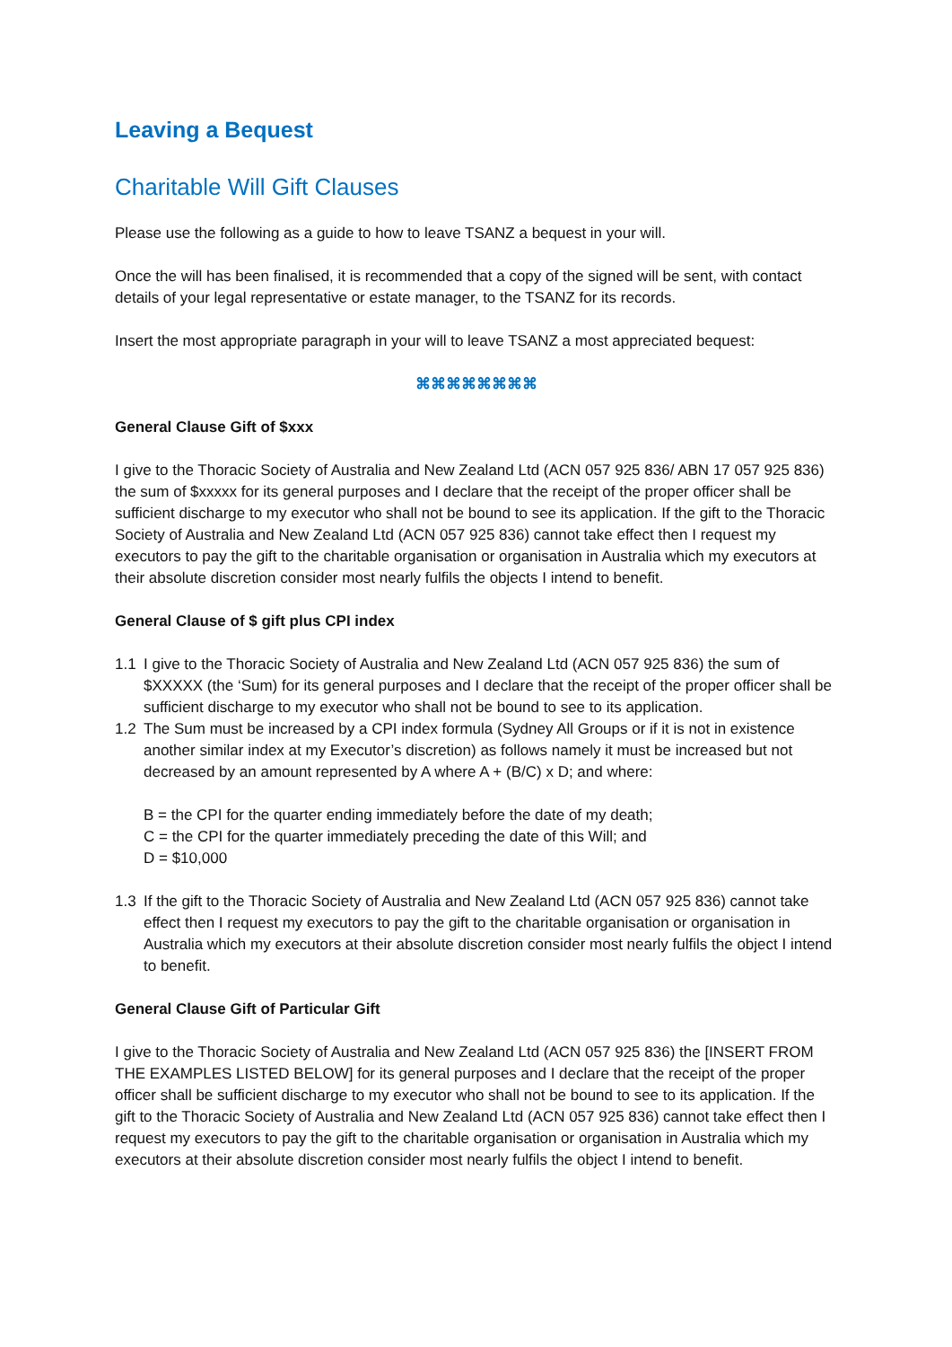Leaving a Bequest
Charitable Will Gift Clauses
Please use the following as a guide to how to leave TSANZ a bequest in your will.
Once the will has been finalised, it is recommended that a copy of the signed will be sent, with contact details of your legal representative or estate manager, to the TSANZ for its records.
Insert the most appropriate paragraph in your will to leave TSANZ a most appreciated bequest:
⌘⌘⌘⌘⌘⌘⌘⌘
General Clause Gift of $xxx
I give to the Thoracic Society of Australia and New Zealand Ltd (ACN 057 925 836/ ABN 17 057 925 836) the sum of $xxxxx for its general purposes and I declare that the receipt of the proper officer shall be sufficient discharge to my executor who shall not be bound to see its application. If the gift to the Thoracic Society of Australia and New Zealand Ltd (ACN 057 925 836) cannot take effect then I request my executors to pay the gift to the charitable organisation or organisation in Australia which my executors at their absolute discretion consider most nearly fulfils the objects I intend to benefit.
General Clause of $ gift plus CPI index
1.1 I give to the Thoracic Society of Australia and New Zealand Ltd (ACN 057 925 836) the sum of $XXXXX (the ‘Sum) for its general purposes and I declare that the receipt of the proper officer shall be sufficient discharge to my executor who shall not be bound to see to its application.
1.2 The Sum must be increased by a CPI index formula (Sydney All Groups or if it is not in existence another similar index at my Executor’s discretion) as follows namely it must be increased but not decreased by an amount represented by A where A + (B/C) x D; and where:
B = the CPI for the quarter ending immediately before the date of my death;
C = the CPI for the quarter immediately preceding the date of this Will; and
D = $10,000
1.3 If the gift to the Thoracic Society of Australia and New Zealand Ltd (ACN 057 925 836) cannot take effect then I request my executors to pay the gift to the charitable organisation or organisation in Australia which my executors at their absolute discretion consider most nearly fulfils the object I intend to benefit.
General Clause Gift of Particular Gift
I give to the Thoracic Society of Australia and New Zealand Ltd (ACN 057 925 836) the [INSERT FROM THE EXAMPLES LISTED BELOW] for its general purposes and I declare that the receipt of the proper officer shall be sufficient discharge to my executor who shall not be bound to see to its application. If the gift to the Thoracic Society of Australia and New Zealand Ltd (ACN 057 925 836) cannot take effect then I request my executors to pay the gift to the charitable organisation or organisation in Australia which my executors at their absolute discretion consider most nearly fulfils the object I intend to benefit.